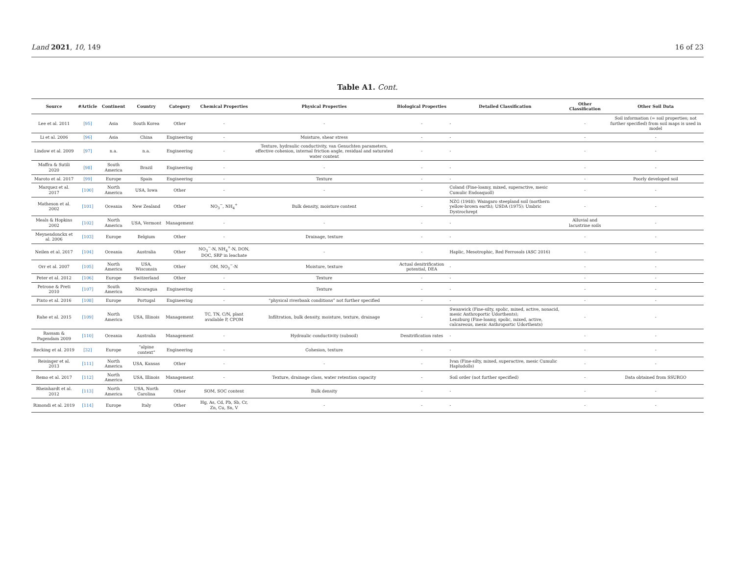Land 2021, 10, 149 16 of 23
Table A1. Cont.
| Source | #Article | Continent | Country | Category | Chemical Properties | Physical Properties | Biological Properties | Detailed Classification | Other Classification | Other Soil Data |
| --- | --- | --- | --- | --- | --- | --- | --- | --- | --- | --- |
| Lee et al. 2011 | [95] | Asia | South Korea | Other | - | - | - | - | - | Soil information (= soil properties; not further specified) from soil maps is used in model |
| Li et al. 2006 | [96] | Asia | China | Engineering | - | Moisture, shear stress | - | - | - | - |
| Lindow et al. 2009 | [97] | n.a. | n.a. | Engineering | - | Texture, hydraulic conductivity, van Genuchten parameters, effective cohesion, internal friction angle, residual and saturated water content | - | - | - | - |
| Maffra & Sutili 2020 | [98] | South America | Brazil | Engineering | - | - | - | - | - | - |
| Maroto et al. 2017 | [99] | Europe | Spain | Engineering | - | Texture | - | - | - | Poorly developed soil |
| Marquez et al. 2017 | [100] | North America | USA, Iowa | Other | - | - | - | Coland (Fine-loamy, mixed, superactive, mesic Cumulic Endoaquoll) | - | - |
| Matheson et al. 2002 | [101] | Oceania | New Zealand | Other | NO<sub>3</sub><sup>−</sup>, NH<sub>4</sub><sup>+</sup> | Bulk density, moisture content | - | NZG (1948): Waingaro steepland soil (northern yellow-brown earth); USDA (1975): Umbric Dystrochrept | - | - |
| Meals & Hopkins 2002 | [102] | North America | USA, Vermont | Management | - | - | - | - | Alluvial and lacustrine soils | - |
| Meynendonckx et al. 2006 | [103] | Europe | Belgium | Other | - | Drainage, texture | - | - | - | - |
| Neilen et al. 2017 | [104] | Oceania | Australia | Other | NO<sub>3</sub><sup>−</sup>-N, NH<sub>4</sub><sup>+</sup>-N, DON, DOC, SRP in leachate | - | - | Haplic, Mesotrophic, Red Ferrosols (ASC 2016) | - | - |
| Orr et al. 2007 | [105] | North America | USA, Wisconsin | Other | OM, NO<sub>3</sub><sup>−</sup>-N | Moisture, texture | Actual denitrification potential, DEA | - | - | - |
| Peter et al. 2012 | [106] | Europe | Switzerland | Other | - | Texture | - | - | - | - |
| Petrone & Preti 2010 | [107] | South America | Nicaragua | Engineering | - | Texture | - | - | - | - |
| Pinto et al. 2016 | [108] | Europe | Portugal | Engineering | - | “physical riverbank conditions” not further specified | - | - | - | - |
| Rahe et al. 2015 | [109] | North America | USA, Illinois | Management | TC, TN, C/N, plant available P, CPOM | Infiltration, bulk density, moisture, texture, drainage | - | Swanwick (Fine-silty, spolic, mixed, active, nonacid, mesic Anthroportic Udorthents); Lenzburg (Fine-loamy, spolic, mixed, active, calcareous, mesic Anthroportic Udorthents) | - | - |
| Rassam & Pagendam 2009 | [110] | Oceania | Australia | Management | - | Hydraulic conductivity (subsoil) | Denitrification rates | - | - | - |
| Recking et al. 2019 | [32] | Europe | “alpine context” | Engineering | - | Cohesion, texture | - | - | - | - |
| Reisinger et al. 2013 | [111] | North America | USA, Kansas | Other | - | - | - | Ivan (Fine-silty, mixed, superactive, mesic Cumulic Hapludolls) | - | - |
| Remo et al. 2017 | [112] | North America | USA, Illinois | Management | - | Texture, drainage class, water retention capacity | - | Soil order (not further specified) | - | Data obtained from SSURGO |
| Rheinhardt et al. 2012 | [113] | North America | USA, North Carolina | Other | SOM, SOC content | Bulk density | - | - | - | - |
| Rimondi et al. 2019 | [114] | Europe | Italy | Other | Hg, As, Cd, Pb, Sb, Cr, Zn, Cu, Sn, V | - | - | - | - | - |